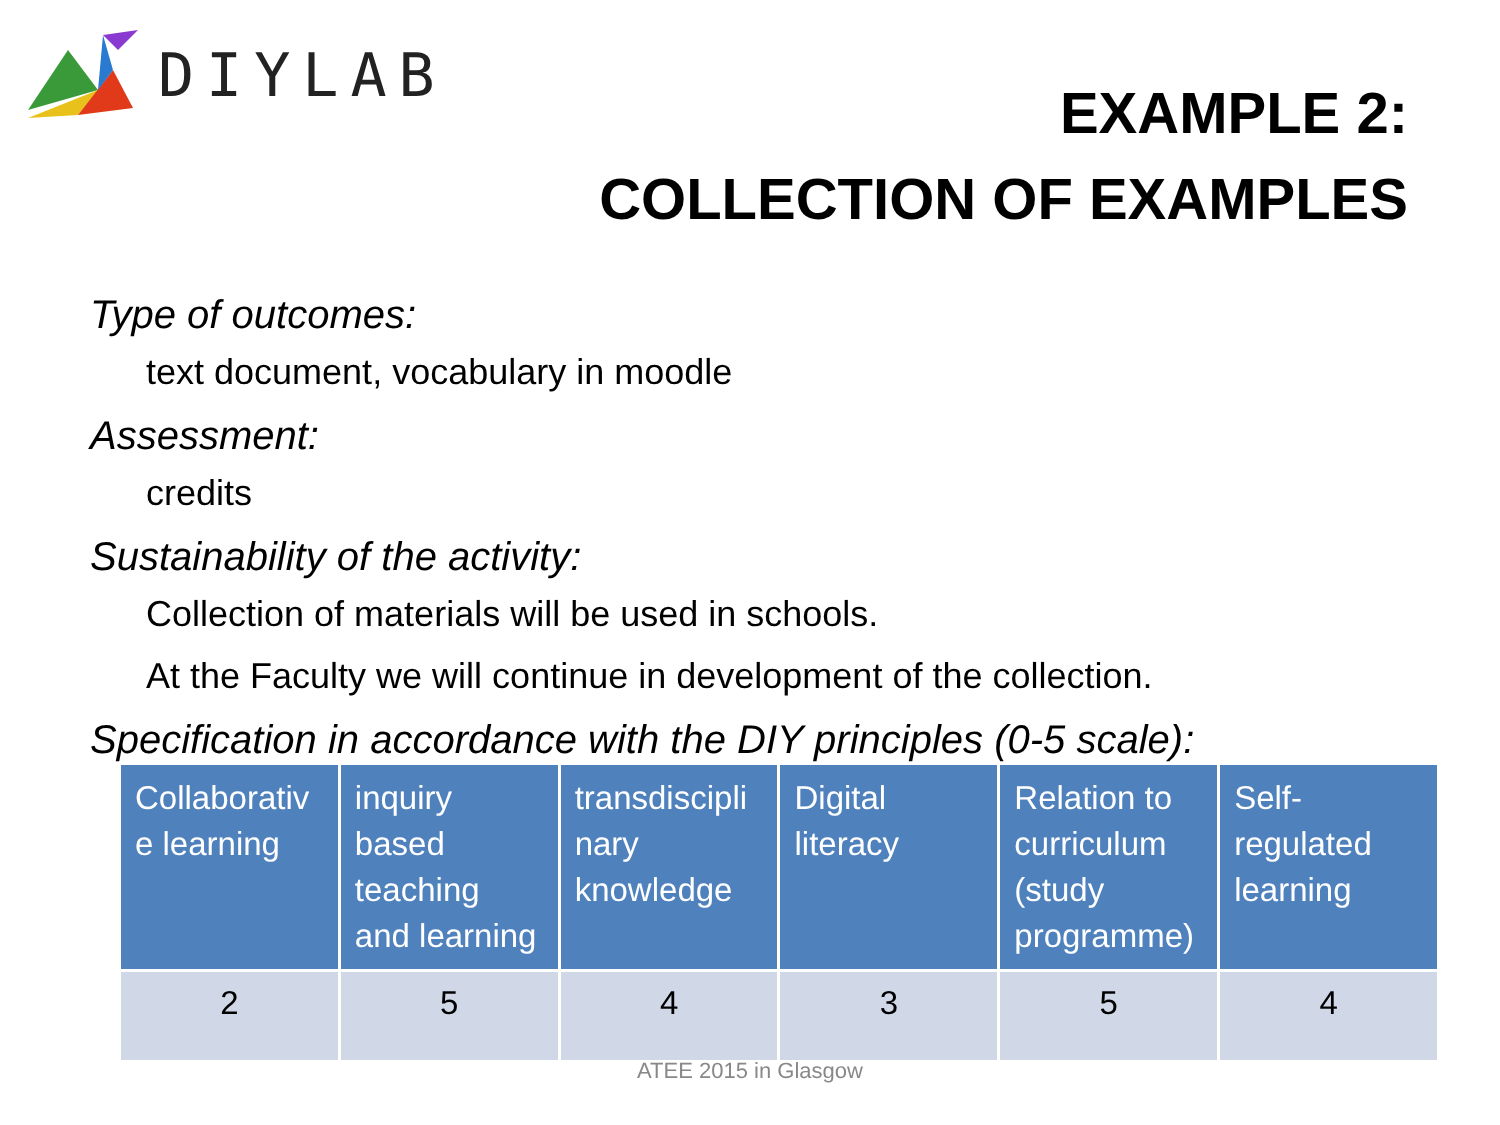DIYLAB
EXAMPLE 2:
COLLECTION OF EXAMPLES
Type of outcomes:
text document, vocabulary in moodle
Assessment:
credits
Sustainability of the activity:
Collection of materials will be used in schools.
At the Faculty we will continue in development of the collection.
Specification in accordance with the DIY principles (0-5 scale):
| Collaborativ e learning | inquiry based teaching and learning | transdiscipli nary knowledge | Digital literacy | Relation to curriculum (study programme) | Self-regulated learning |
| --- | --- | --- | --- | --- | --- |
| 2 | 5 | 4 | 3 | 5 | 4 |
ATEE 2015 in Glasgow